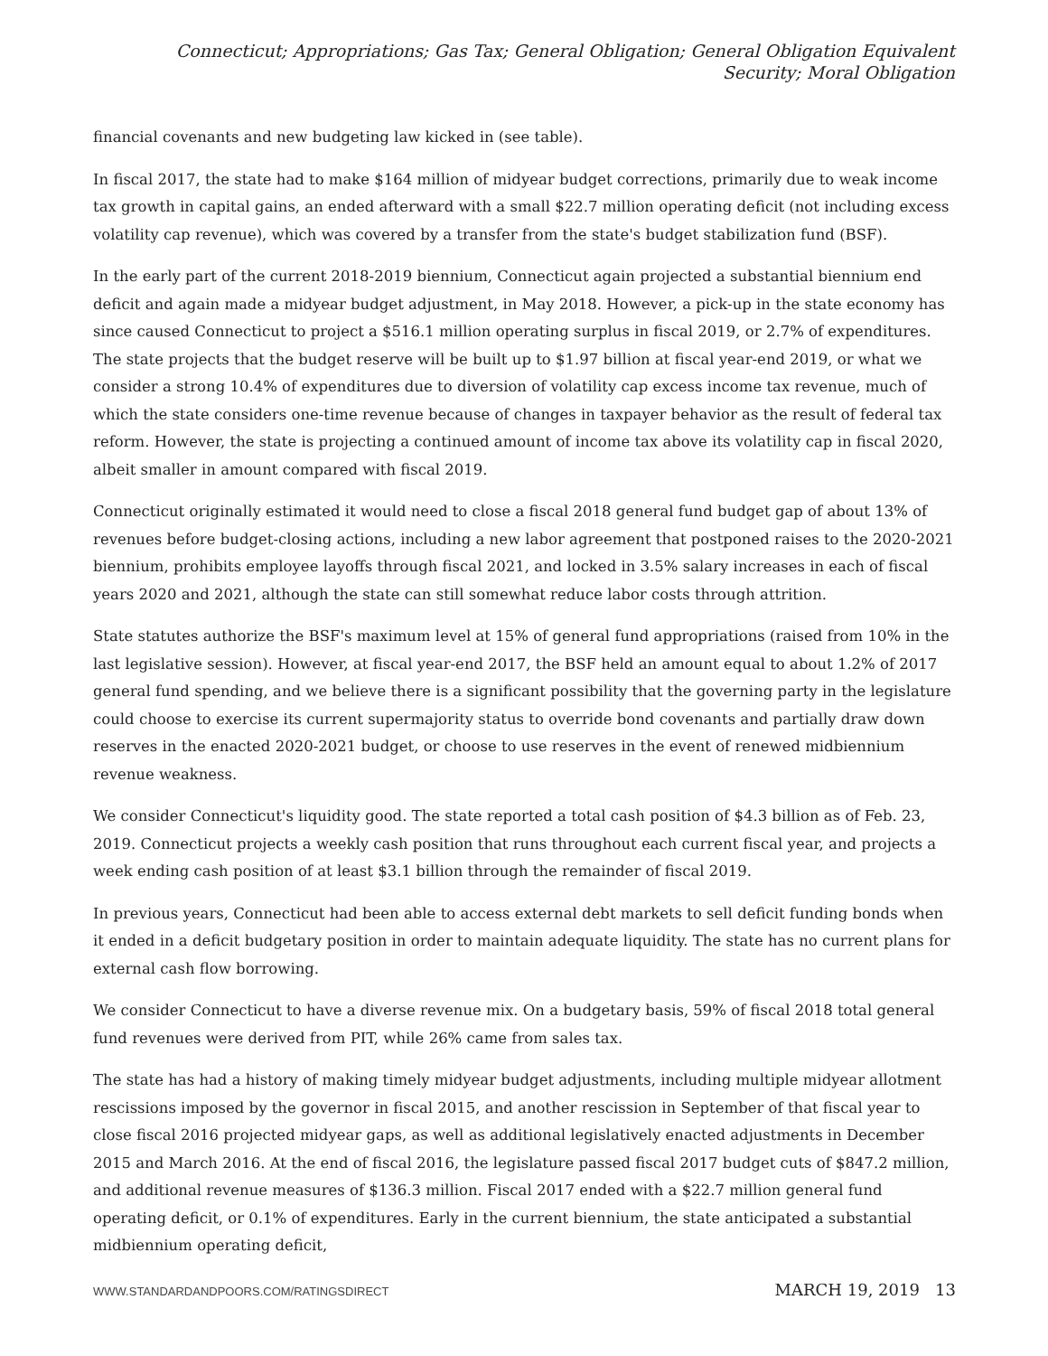Connecticut; Appropriations; Gas Tax; General Obligation; General Obligation Equivalent Security; Moral Obligation
financial covenants and new budgeting law kicked in (see table).
In fiscal 2017, the state had to make $164 million of midyear budget corrections, primarily due to weak income tax growth in capital gains, an ended afterward with a small $22.7 million operating deficit (not including excess volatility cap revenue), which was covered by a transfer from the state's budget stabilization fund (BSF).
In the early part of the current 2018-2019 biennium, Connecticut again projected a substantial biennium end deficit and again made a midyear budget adjustment, in May 2018. However, a pick-up in the state economy has since caused Connecticut to project a $516.1 million operating surplus in fiscal 2019, or 2.7% of expenditures. The state projects that the budget reserve will be built up to $1.97 billion at fiscal year-end 2019, or what we consider a strong 10.4% of expenditures due to diversion of volatility cap excess income tax revenue, much of which the state considers one-time revenue because of changes in taxpayer behavior as the result of federal tax reform. However, the state is projecting a continued amount of income tax above its volatility cap in fiscal 2020, albeit smaller in amount compared with fiscal 2019.
Connecticut originally estimated it would need to close a fiscal 2018 general fund budget gap of about 13% of revenues before budget-closing actions, including a new labor agreement that postponed raises to the 2020-2021 biennium, prohibits employee layoffs through fiscal 2021, and locked in 3.5% salary increases in each of fiscal years 2020 and 2021, although the state can still somewhat reduce labor costs through attrition.
State statutes authorize the BSF's maximum level at 15% of general fund appropriations (raised from 10% in the last legislative session). However, at fiscal year-end 2017, the BSF held an amount equal to about 1.2% of 2017 general fund spending, and we believe there is a significant possibility that the governing party in the legislature could choose to exercise its current supermajority status to override bond covenants and partially draw down reserves in the enacted 2020-2021 budget, or choose to use reserves in the event of renewed midbiennium revenue weakness.
We consider Connecticut's liquidity good. The state reported a total cash position of $4.3 billion as of Feb. 23, 2019. Connecticut projects a weekly cash position that runs throughout each current fiscal year, and projects a week ending cash position of at least $3.1 billion through the remainder of fiscal 2019.
In previous years, Connecticut had been able to access external debt markets to sell deficit funding bonds when it ended in a deficit budgetary position in order to maintain adequate liquidity. The state has no current plans for external cash flow borrowing.
We consider Connecticut to have a diverse revenue mix. On a budgetary basis, 59% of fiscal 2018 total general fund revenues were derived from PIT, while 26% came from sales tax.
The state has had a history of making timely midyear budget adjustments, including multiple midyear allotment rescissions imposed by the governor in fiscal 2015, and another rescission in September of that fiscal year to close fiscal 2016 projected midyear gaps, as well as additional legislatively enacted adjustments in December 2015 and March 2016. At the end of fiscal 2016, the legislature passed fiscal 2017 budget cuts of $847.2 million, and additional revenue measures of $136.3 million. Fiscal 2017 ended with a $22.7 million general fund operating deficit, or 0.1% of expenditures. Early in the current biennium, the state anticipated a substantial midbiennium operating deficit,
WWW.STANDARDANDPOORS.COM/RATINGSDIRECT MARCH 19, 2019 13